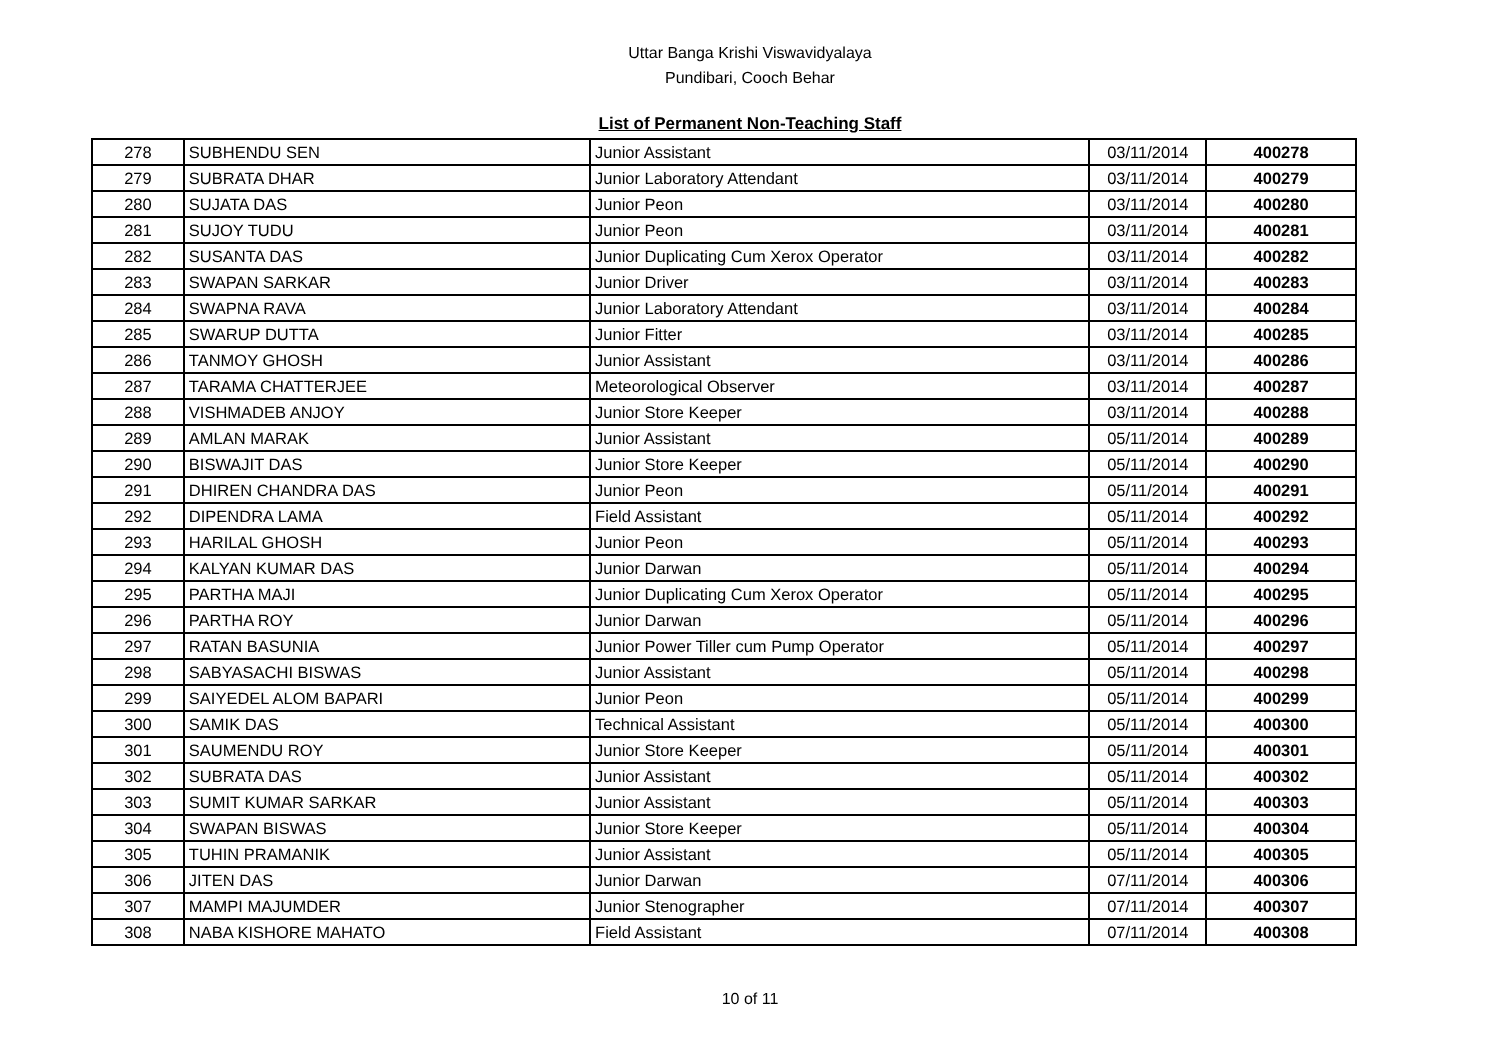Uttar Banga Krishi Viswavidyalaya
Pundibari, Cooch Behar
List of Permanent Non-Teaching Staff
| 278 | SUBHENDU SEN | Junior Assistant | 03/11/2014 | 400278 |
| 279 | SUBRATA DHAR | Junior Laboratory Attendant | 03/11/2014 | 400279 |
| 280 | SUJATA DAS | Junior Peon | 03/11/2014 | 400280 |
| 281 | SUJOY TUDU | Junior Peon | 03/11/2014 | 400281 |
| 282 | SUSANTA DAS | Junior Duplicating Cum Xerox Operator | 03/11/2014 | 400282 |
| 283 | SWAPAN SARKAR | Junior Driver | 03/11/2014 | 400283 |
| 284 | SWAPNA RAVA | Junior Laboratory Attendant | 03/11/2014 | 400284 |
| 285 | SWARUP DUTTA | Junior Fitter | 03/11/2014 | 400285 |
| 286 | TANMOY GHOSH | Junior Assistant | 03/11/2014 | 400286 |
| 287 | TARAMA CHATTERJEE | Meteorological Observer | 03/11/2014 | 400287 |
| 288 | VISHMADEB ANJOY | Junior Store Keeper | 03/11/2014 | 400288 |
| 289 | AMLAN MARAK | Junior Assistant | 05/11/2014 | 400289 |
| 290 | BISWAJIT DAS | Junior Store Keeper | 05/11/2014 | 400290 |
| 291 | DHIREN CHANDRA DAS | Junior Peon | 05/11/2014 | 400291 |
| 292 | DIPENDRA LAMA | Field Assistant | 05/11/2014 | 400292 |
| 293 | HARILAL GHOSH | Junior Peon | 05/11/2014 | 400293 |
| 294 | KALYAN KUMAR DAS | Junior Darwan | 05/11/2014 | 400294 |
| 295 | PARTHA MAJI | Junior Duplicating Cum Xerox Operator | 05/11/2014 | 400295 |
| 296 | PARTHA ROY | Junior Darwan | 05/11/2014 | 400296 |
| 297 | RATAN BASUNIA | Junior Power Tiller cum Pump Operator | 05/11/2014 | 400297 |
| 298 | SABYASACHI BISWAS | Junior Assistant | 05/11/2014 | 400298 |
| 299 | SAIYEDEL ALOM BAPARI | Junior Peon | 05/11/2014 | 400299 |
| 300 | SAMIK DAS | Technical Assistant | 05/11/2014 | 400300 |
| 301 | SAUMENDU ROY | Junior Store Keeper | 05/11/2014 | 400301 |
| 302 | SUBRATA DAS | Junior Assistant | 05/11/2014 | 400302 |
| 303 | SUMIT KUMAR SARKAR | Junior Assistant | 05/11/2014 | 400303 |
| 304 | SWAPAN BISWAS | Junior Store Keeper | 05/11/2014 | 400304 |
| 305 | TUHIN PRAMANIK | Junior Assistant | 05/11/2014 | 400305 |
| 306 | JITEN DAS | Junior Darwan | 07/11/2014 | 400306 |
| 307 | MAMPI MAJUMDER | Junior Stenographer | 07/11/2014 | 400307 |
| 308 | NABA KISHORE MAHATO | Field Assistant | 07/11/2014 | 400308 |
10 of 11